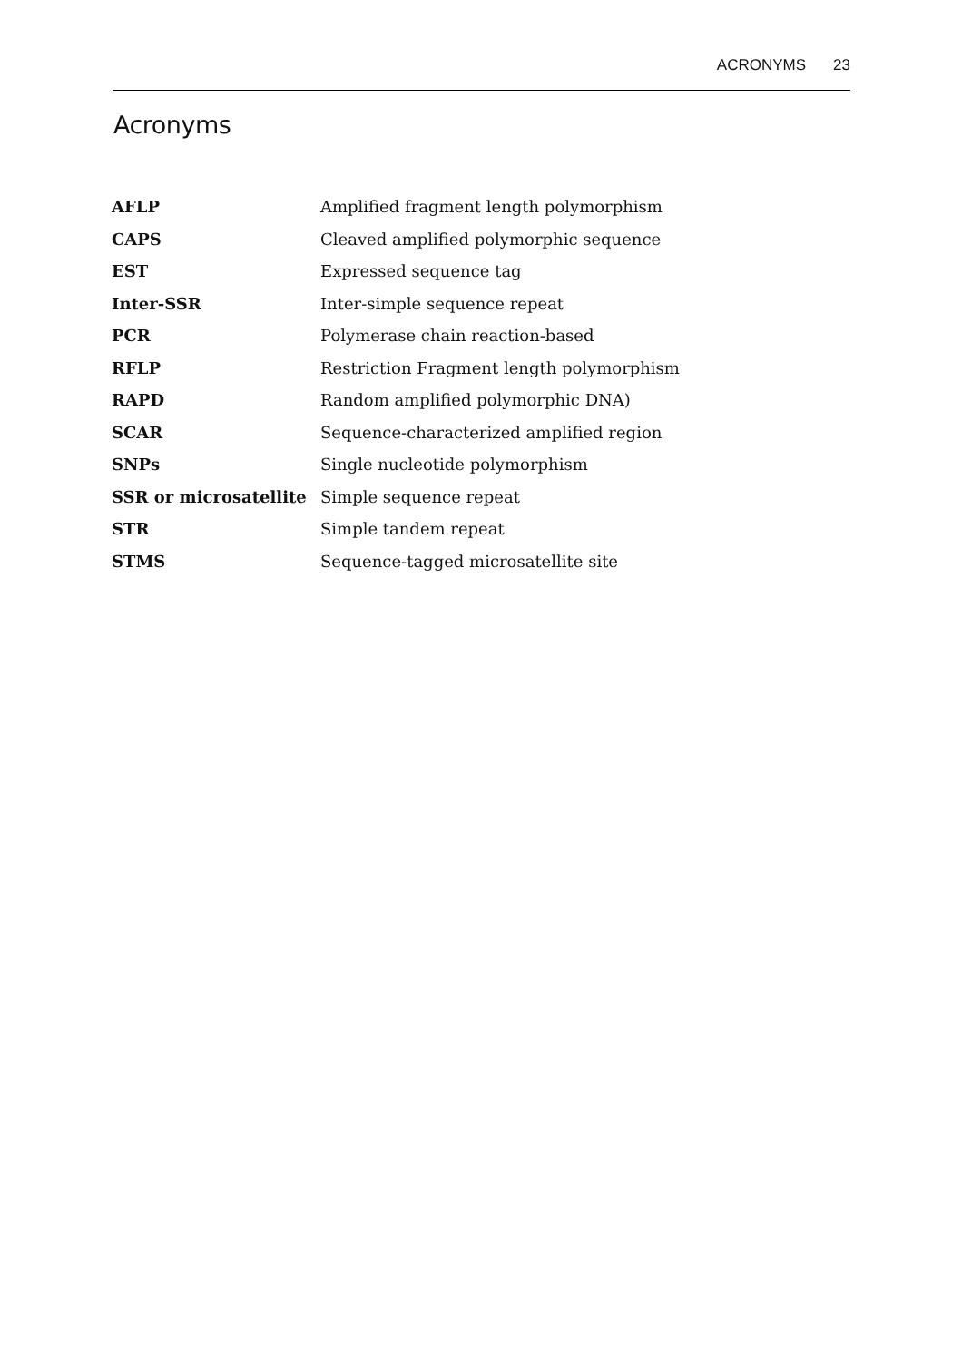ACRONYMS 23
Acronyms
| AFLP | Amplified fragment length polymorphism |
| CAPS | Cleaved amplified polymorphic sequence |
| EST | Expressed sequence tag |
| Inter-SSR | Inter-simple sequence repeat |
| PCR | Polymerase chain reaction-based |
| RFLP | Restriction Fragment length polymorphism |
| RAPD | Random amplified polymorphic DNA) |
| SCAR | Sequence-characterized amplified region |
| SNPs | Single nucleotide polymorphism |
| SSR or microsatellite | Simple sequence repeat |
| STR | Simple tandem repeat |
| STMS | Sequence-tagged microsatellite site |